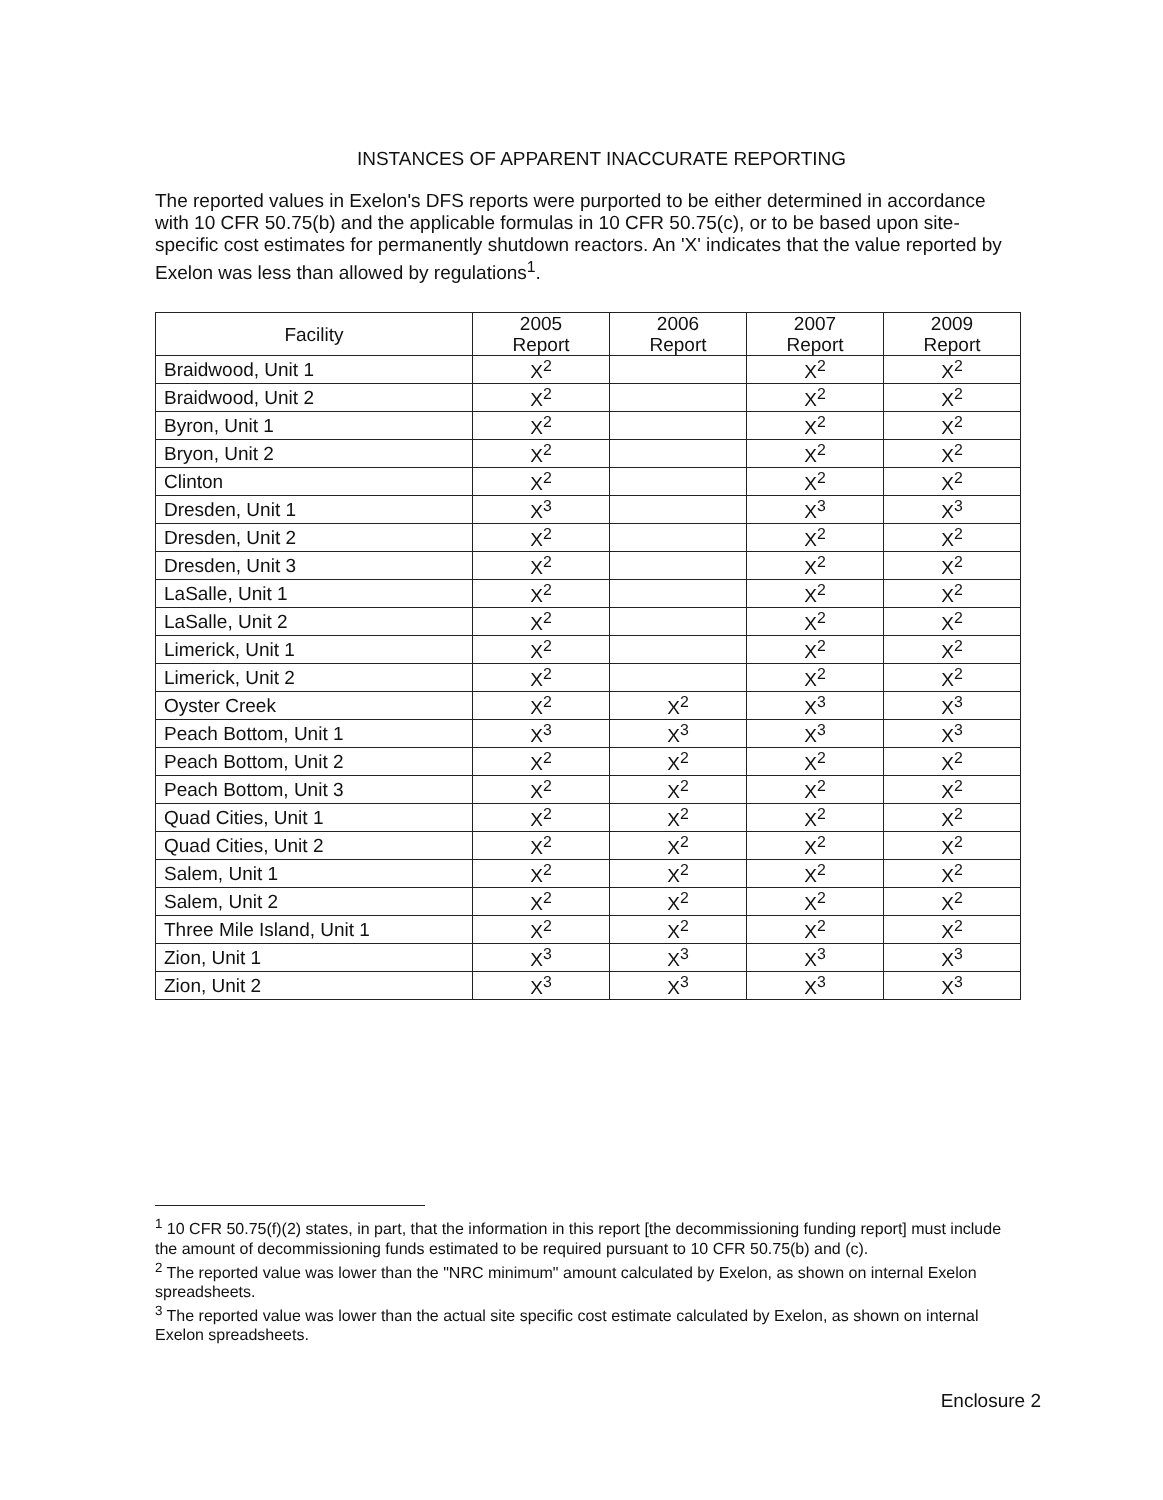INSTANCES OF APPARENT INACCURATE REPORTING
The reported values in Exelon's DFS reports were purported to be either determined in accordance with 10 CFR 50.75(b) and the applicable formulas in 10 CFR 50.75(c), or to be based upon site-specific cost estimates for permanently shutdown reactors. An 'X' indicates that the value reported by Exelon was less than allowed by regulations<sup>1</sup>.
| Facility | 2005 Report | 2006 Report | 2007 Report | 2009 Report |
| --- | --- | --- | --- | --- |
| Braidwood, Unit 1 | X<sup>2</sup> | | X<sup>2</sup> | X<sup>2</sup> |
| Braidwood, Unit 2 | X<sup>2</sup> | | X<sup>2</sup> | X<sup>2</sup> |
| Byron, Unit 1 | X<sup>2</sup> | | X<sup>2</sup> | X<sup>2</sup> |
| Bryon, Unit 2 | X<sup>2</sup> | | X<sup>2</sup> | X<sup>2</sup> |
| Clinton | X<sup>2</sup> | | X<sup>2</sup> | X<sup>2</sup> |
| Dresden, Unit 1 | X<sup>3</sup> | | X<sup>3</sup> | X<sup>3</sup> |
| Dresden, Unit 2 | X<sup>2</sup> | | X<sup>2</sup> | X<sup>2</sup> |
| Dresden, Unit 3 | X<sup>2</sup> | | X<sup>2</sup> | X<sup>2</sup> |
| LaSalle, Unit 1 | X<sup>2</sup> | | X<sup>2</sup> | X<sup>2</sup> |
| LaSalle, Unit 2 | X<sup>2</sup> | | X<sup>2</sup> | X<sup>2</sup> |
| Limerick, Unit 1 | X<sup>2</sup> | | X<sup>2</sup> | X<sup>2</sup> |
| Limerick, Unit 2 | X<sup>2</sup> | | X<sup>2</sup> | X<sup>2</sup> |
| Oyster Creek | X<sup>2</sup> | X<sup>2</sup> | X<sup>3</sup> | X<sup>3</sup> |
| Peach Bottom, Unit 1 | X<sup>3</sup> | X<sup>3</sup> | X<sup>3</sup> | X<sup>3</sup> |
| Peach Bottom, Unit 2 | X<sup>2</sup> | X<sup>2</sup> | X<sup>2</sup> | X<sup>2</sup> |
| Peach Bottom, Unit 3 | X<sup>2</sup> | X<sup>2</sup> | X<sup>2</sup> | X<sup>2</sup> |
| Quad Cities, Unit 1 | X<sup>2</sup> | X<sup>2</sup> | X<sup>2</sup> | X<sup>2</sup> |
| Quad Cities, Unit 2 | X<sup>2</sup> | X<sup>2</sup> | X<sup>2</sup> | X<sup>2</sup> |
| Salem, Unit 1 | X<sup>2</sup> | X<sup>2</sup> | X<sup>2</sup> | X<sup>2</sup> |
| Salem, Unit 2 | X<sup>2</sup> | X<sup>2</sup> | X<sup>2</sup> | X<sup>2</sup> |
| Three Mile Island, Unit 1 | X<sup>2</sup> | X<sup>2</sup> | X<sup>2</sup> | X<sup>2</sup> |
| Zion, Unit 1 | X<sup>3</sup> | X<sup>3</sup> | X<sup>3</sup> | X<sup>3</sup> |
| Zion, Unit 2 | X<sup>3</sup> | X<sup>3</sup> | X<sup>3</sup> | X<sup>3</sup> |
<sup>1</sup> 10 CFR 50.75(f)(2) states, in part, that the information in this report [the decommissioning funding report] must include the amount of decommissioning funds estimated to be required pursuant to 10 CFR 50.75(b) and (c).
<sup>2</sup> The reported value was lower than the "NRC minimum" amount calculated by Exelon, as shown on internal Exelon spreadsheets.
<sup>3</sup> The reported value was lower than the actual site specific cost estimate calculated by Exelon, as shown on internal Exelon spreadsheets.
Enclosure 2